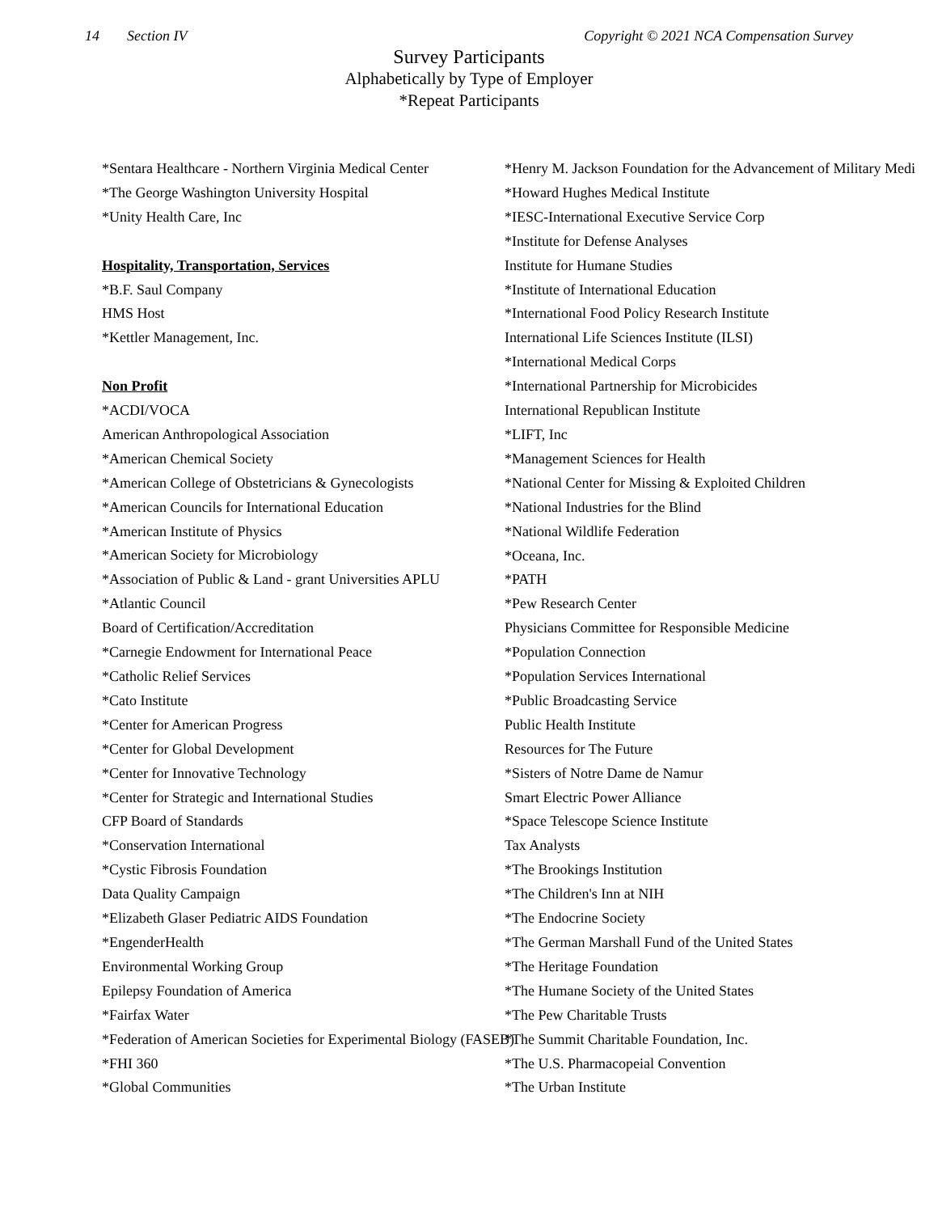14 Section IV Copyright © 2021 NCA Compensation Survey
Survey Participants
Alphabetically by Type of Employer
*Repeat Participants
*Sentara Healthcare - Northern Virginia Medical Center
*The George Washington University Hospital
*Unity Health Care, Inc
Hospitality, Transportation, Services
*B.F. Saul Company
HMS Host
*Kettler Management, Inc.
Non Profit
*ACDI/VOCA
American Anthropological Association
*American Chemical Society
*American College of Obstetricians & Gynecologists
*American Councils for International Education
*American Institute of Physics
*American Society for Microbiology
*Association of Public & Land - grant Universities APLU
*Atlantic Council
Board of Certification/Accreditation
*Carnegie Endowment for International Peace
*Catholic Relief Services
*Cato Institute
*Center for American Progress
*Center for Global Development
*Center for Innovative Technology
*Center for Strategic and International Studies
CFP Board of Standards
*Conservation International
*Cystic Fibrosis Foundation
Data Quality Campaign
*Elizabeth Glaser Pediatric AIDS Foundation
*EngenderHealth
Environmental Working Group
Epilepsy Foundation of America
*Fairfax Water
*Federation of American Societies for Experimental Biology (FASEB)
*FHI 360
*Global Communities
*Henry M. Jackson Foundation for the Advancement of Military Medi
*Howard Hughes Medical Institute
*IESC-International Executive Service Corp
*Institute for Defense Analyses
Institute for Humane Studies
*Institute of International Education
*International Food Policy Research Institute
International Life Sciences Institute (ILSI)
*International Medical Corps
*International Partnership for Microbicides
International Republican Institute
*LIFT, Inc
*Management Sciences for Health
*National Center for Missing & Exploited Children
*National Industries for the Blind
*National Wildlife Federation
*Oceana, Inc.
*PATH
*Pew Research Center
Physicians Committee for Responsible Medicine
*Population Connection
*Population Services International
*Public Broadcasting Service
Public Health Institute
Resources for The Future
*Sisters of Notre Dame de Namur
Smart Electric Power Alliance
*Space Telescope Science Institute
Tax Analysts
*The Brookings Institution
*The Children's Inn at NIH
*The Endocrine Society
*The German Marshall Fund of the United States
*The Heritage Foundation
*The Humane Society of the United States
*The Pew Charitable Trusts
*The Summit Charitable Foundation, Inc.
*The U.S. Pharmacopeial Convention
*The Urban Institute